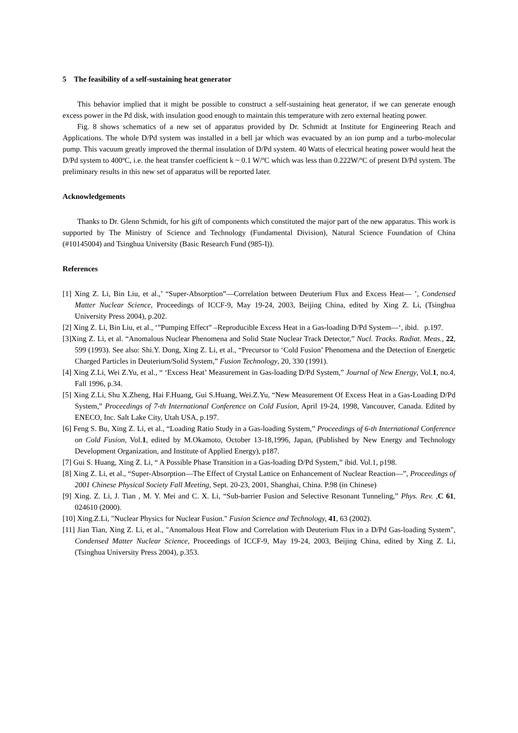5 The feasibility of a self-sustaining heat generator
This behavior implied that it might be possible to construct a self-sustaining heat generator, if we can generate enough excess power in the Pd disk, with insulation good enough to maintain this temperature with zero external heating power.
Fig. 8 shows schematics of a new set of apparatus provided by Dr. Schmidt at Institute for Engineering Reach and Applications. The whole D/Pd system was installed in a bell jar which was evacuated by an ion pump and a turbo-molecular pump. This vacuum greatly improved the thermal insulation of D/Pd system. 40 Watts of electrical heating power would heat the D/Pd system to 400ºC, i.e. the heat transfer coefficient k ~ 0.1 W/ºC which was less than 0.222W/ºC of present D/Pd system. The preliminary results in this new set of apparatus will be reported later.
Acknowledgements
Thanks to Dr. Glenn Schmidt, for his gift of components which constituted the major part of the new apparatus. This work is supported by The Ministry of Science and Technology (Fundamental Division), Natural Science Foundation of China (#10145004) and Tsinghua University (Basic Research Fund (985-I)).
References
[1] Xing Z. Li, Bin Liu, et al.,’ “Super-Absorption”—Correlation between Deuterium Flux and Excess Heat— ’, Condensed Matter Nuclear Science, Proceedings of ICCF-9, May 19-24, 2003, Beijing China, edited by Xing Z. Li, (Tsinghua University Press 2004), p.202.
[2] Xing Z. Li, Bin Liu, et al., ‘”Pumping Effect” –Reproducible Excess Heat in a Gas-loading D/Pd System—‘, ibid. p.197.
[3]Xing Z. Li, et al. “Anomalous Nuclear Phenomena and Solid State Nuclear Track Detector,” Nucl. Tracks. Radiat. Meas., 22, 599 (1993). See also: Shi.Y. Dong, Xing Z. Li, et al., “Precursor to ‘Cold Fusion’ Phenomena and the Detection of Energetic Charged Particles in Deuterium/Solid System,” Fusion Technology, 20, 330 (1991).
[4] Xing Z.Li, Wei Z.Yu, et al., “ ‘Excess Heat’ Measurement in Gas-loading D/Pd System,” Journal of New Energy, Vol.1, no.4, Fall 1996, p.34.
[5] Xing Z.Li, Shu X.Zheng, Hai F.Huang, Gui S.Huang, Wei.Z.Yu, “New Measurement Of Excess Heat in a Gas-Loading D/Pd System,” Proceedings of 7-th International Conference on Cold Fusion, April 19-24, 1998, Vancouver, Canada. Edited by ENECO, Inc. Salt Lake City, Utah USA, p.197.
[6] Feng S. Bu, Xing Z. Li, et al., “Loading Ratio Study in a Gas-loading System,” Proceedings of 6-th International Conference on Cold Fusion, Vol.1, edited by M.Okamoto, October 13-18,1996, Japan, (Published by New Energy and Technology Development Organization, and Institute of Applied Energy), p187.
[7] Gui S. Huang, Xing Z. Li, “ A Possible Phase Transition in a Gas-loading D/Pd System,” ibid. Vol.1, p198.
[8] Xing Z. Li, et al., “Super-Absorption—The Effect of Crystal Lattice on Enhancement of Nuclear Reaction—”, Proceedings of 2001 Chinese Physical Society Fall Meeting, Sept. 20-23, 2001, Shanghai, China. P.98 (in Chinese)
[9] Xing. Z. Li, J. Tian , M. Y. Mei and C. X. Li, “Sub-barrier Fusion and Selective Resonant Tunneling,” Phys. Rev. ,C 61, 024610 (2000).
[10] Xing.Z.Li, "Nuclear Physics for Nuclear Fusion." Fusion Science and Technology, 41, 63 (2002).
[11] Jian Tian, Xing Z. Li, et al., "Anomalous Heat Flow and Correlation with Deuterium Flux in a D/Pd Gas-loading System", Condensed Matter Nuclear Science, Proceedings of ICCF-9, May 19-24, 2003, Beijing China, edited by Xing Z. Li, (Tsinghua University Press 2004), p.353.